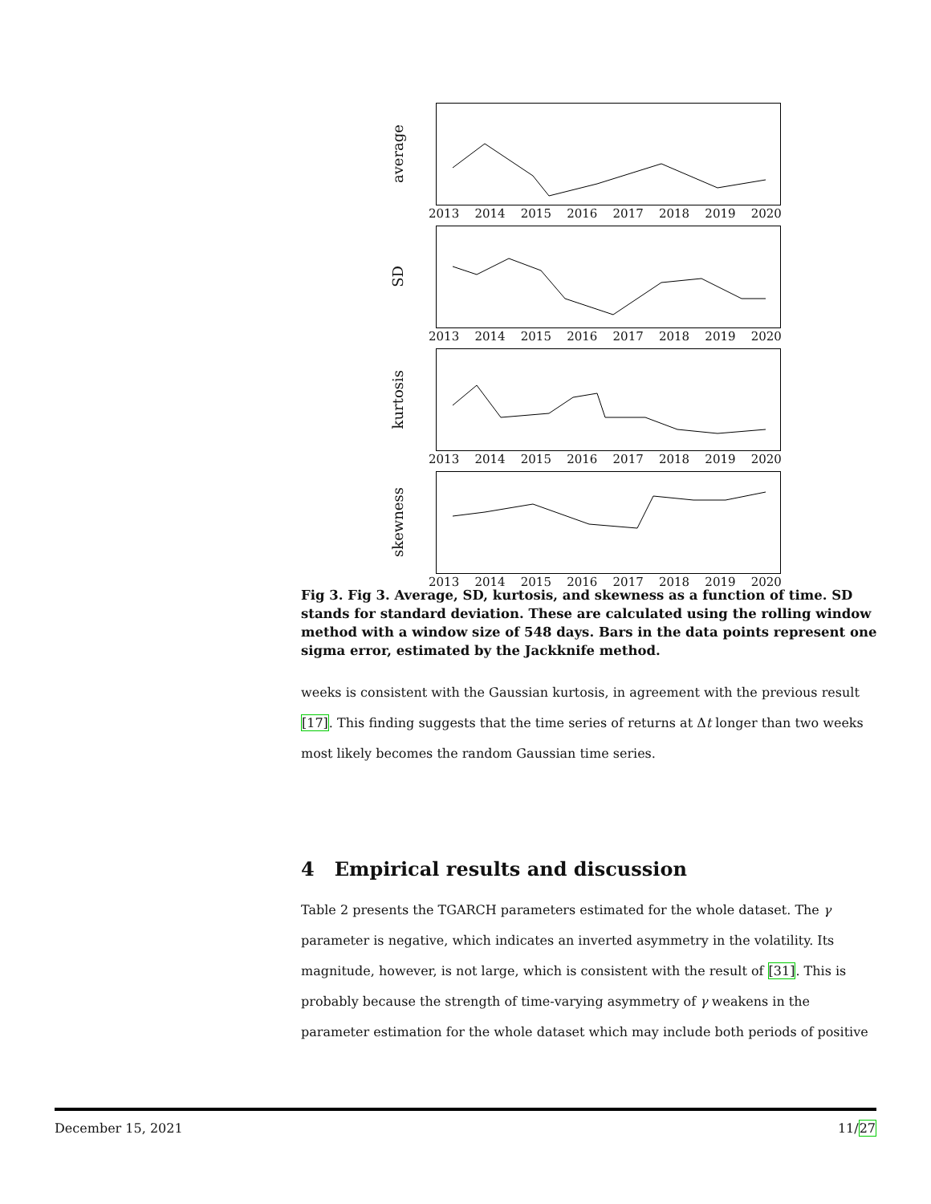average
2013 2014 2015 2016 2017 2018 2019 2020
SD
2013 2014 2015 2016 2017 2018 2019 2020
kurtosis
2013 2014 2015 2016 2017 2018 2019 2020
skewness
2013 2014 2015 2016 2017 2018 2019 2020
Fig 3. Fig 3. Average, SD, kurtosis, and skewness as a function of time. SD stands for standard deviation. These are calculated using the rolling window method with a window size of 548 days. Bars in the data points represent one sigma error, estimated by the Jackknife method.
weeks is consistent with the Gaussian kurtosis, in agreement with the previous result [17]. This finding suggests that the time series of returns at Δt longer than two weeks most likely becomes the random Gaussian time series.
4 Empirical results and discussion
Table 2 presents the TGARCH parameters estimated for the whole dataset. The γ parameter is negative, which indicates an inverted asymmetry in the volatility. Its magnitude, however, is not large, which is consistent with the result of [31]. This is probably because the strength of time-varying asymmetry of γ weakens in the parameter estimation for the whole dataset which may include both periods of positive
December 15, 2021 11/27